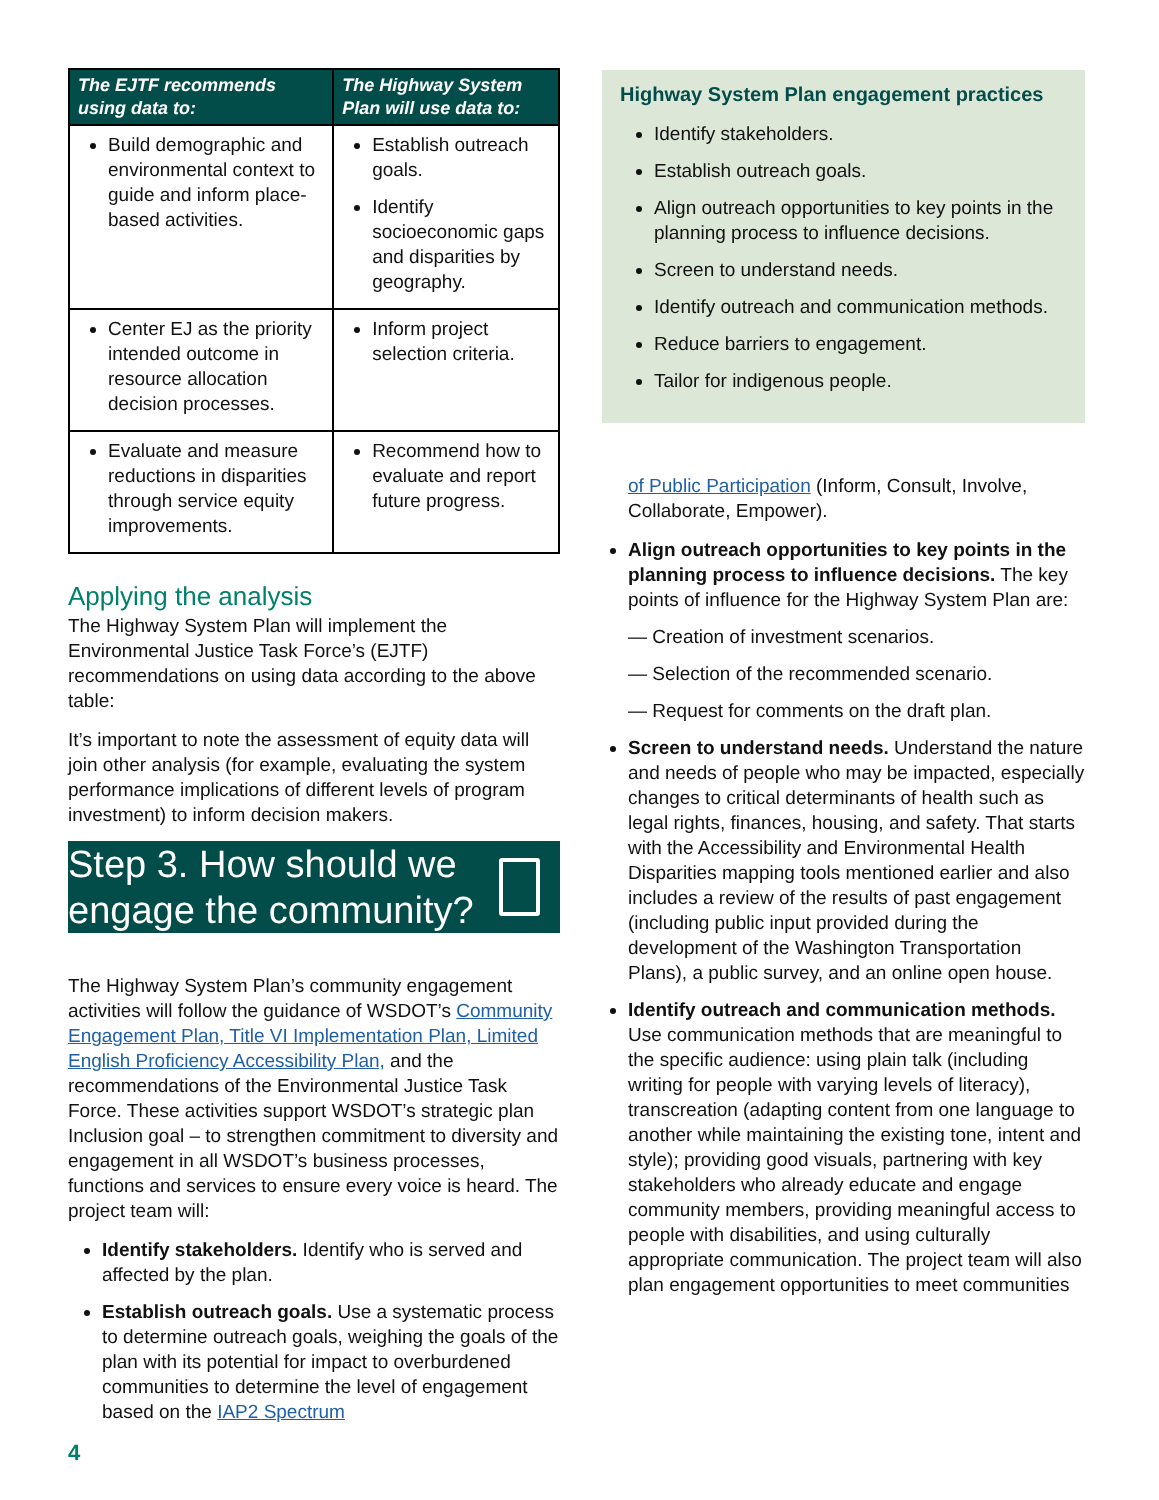| The EJTF recommends using data to: | The Highway System Plan will use data to: |
| --- | --- |
| Build demographic and environmental context to guide and inform place-based activities. | Establish outreach goals. Identify socioeconomic gaps and disparities by geography. |
| Center EJ as the priority intended outcome in resource allocation decision processes. | Inform project selection criteria. |
| Evaluate and measure reductions in disparities through service equity improvements. | Recommend how to evaluate and report future progress. |
Applying the analysis
The Highway System Plan will implement the Environmental Justice Task Force’s (EJTF) recommendations on using data according to the above table:
It’s important to note the assessment of equity data will join other analysis (for example, evaluating the system performance implications of different levels of program investment) to inform decision makers.
Step 3. How should we engage the community?
The Highway System Plan’s community engagement activities will follow the guidance of WSDOT’s Community Engagement Plan, Title VI Implementation Plan, Limited English Proficiency Accessibility Plan, and the recommendations of the Environmental Justice Task Force. These activities support WSDOT’s strategic plan Inclusion goal – to strengthen commitment to diversity and engagement in all WSDOT’s business processes, functions and services to ensure every voice is heard. The project team will:
Identify stakeholders. Identify who is served and affected by the plan.
Establish outreach goals. Use a systematic process to determine outreach goals, weighing the goals of the plan with its potential for impact to overburdened communities to determine the level of engagement based on the IAP2 Spectrum
4
Highway System Plan engagement practices
Identify stakeholders.
Establish outreach goals.
Align outreach opportunities to key points in the planning process to influence decisions.
Screen to understand needs.
Identify outreach and communication methods.
Reduce barriers to engagement.
Tailor for indigenous people.
of Public Participation (Inform, Consult, Involve, Collaborate, Empower).
Align outreach opportunities to key points in the planning process to influence decisions. The key points of influence for the Highway System Plan are:
— Creation of investment scenarios.
— Selection of the recommended scenario.
— Request for comments on the draft plan.
Screen to understand needs. Understand the nature and needs of people who may be impacted, especially changes to critical determinants of health such as legal rights, finances, housing, and safety. That starts with the Accessibility and Environmental Health Disparities mapping tools mentioned earlier and also includes a review of the results of past engagement (including public input provided during the development of the Washington Transportation Plans), a public survey, and an online open house.
Identify outreach and communication methods. Use communication methods that are meaningful to the specific audience: using plain talk (including writing for people with varying levels of literacy), transcreation (adapting content from one language to another while maintaining the existing tone, intent and style); providing good visuals, partnering with key stakeholders who already educate and engage community members, providing meaningful access to people with disabilities, and using culturally appropriate communication. The project team will also plan engagement opportunities to meet communities